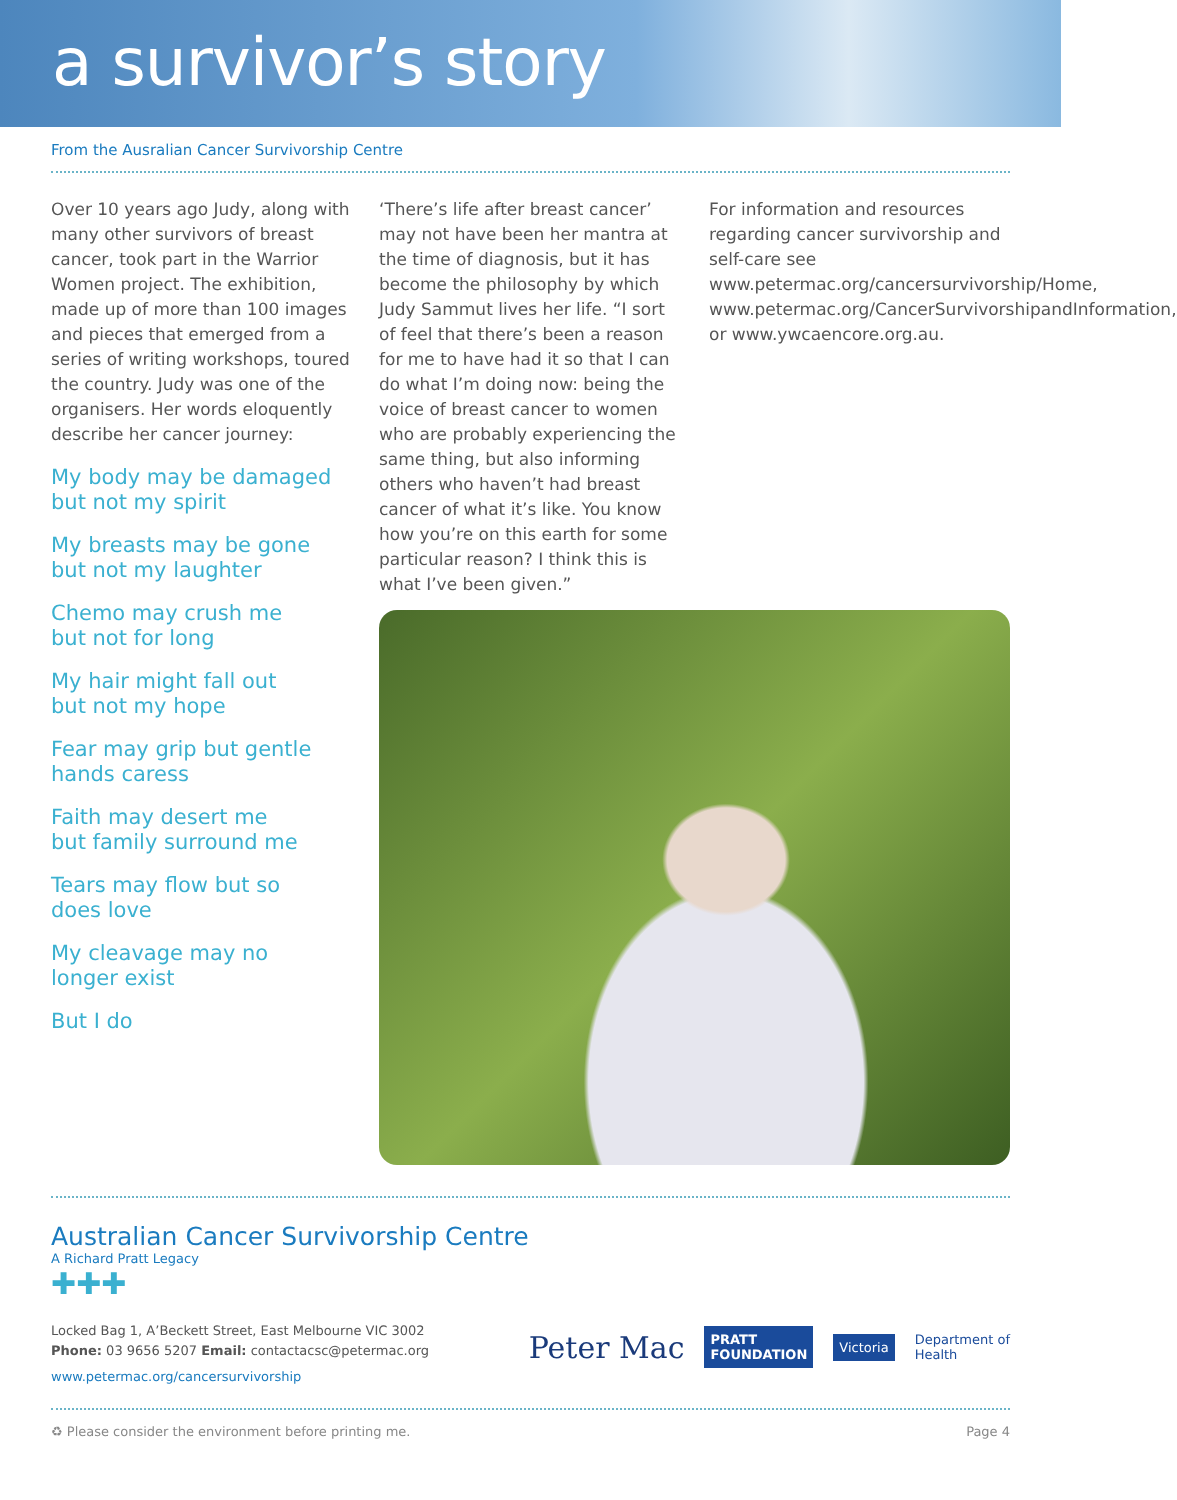a survivor’s story
From the Ausralian Cancer Survivorship Centre
Over 10 years ago Judy, along with many other survivors of breast cancer, took part in the Warrior Women project. The exhibition, made up of more than 100 images and pieces that emerged from a series of writing workshops, toured the country. Judy was one of the organisers. Her words eloquently describe her cancer journey:
My body may be damaged
but not my spirit
My breasts may be gone
but not my laughter
Chemo may crush me
but not for long
My hair might fall out
but not my hope
Fear may grip but gentle
hands caress
Faith may desert me
but family surround me
Tears may flow but so
does love
My cleavage may no
longer exist
But I do
‘There’s life after breast cancer’ may not have been her mantra at the time of diagnosis, but it has become the philosophy by which Judy Sammut lives her life. “I sort of feel that there’s been a reason for me to have had it so that I can do what I’m doing now: being the voice of breast cancer to women who are probably experiencing the same thing, but also informing others who haven’t had breast cancer of what it’s like. You know how you’re on this earth for some particular reason? I think this is what I’ve been given.”
For information and resources regarding cancer survivorship and self-care see www.petermac.org/cancersurvivorship/Home, www.petermac.org/CancerSurvivorshipandInformation, or www.ywcaencore.org.au.
Australian Cancer Survivorship Centre
A Richard Pratt Legacy
✚✚✚
Locked Bag 1, A’Beckett Street, East Melbourne VIC 3002
Phone: 03 9656 5207 Email: contactacsc@petermac.org
www.petermac.org/cancersurvivorship
Peter Mac PRATT
FOUNDATION Victoria Department of
Health
♻ Please consider the environment before printing me. Page 4